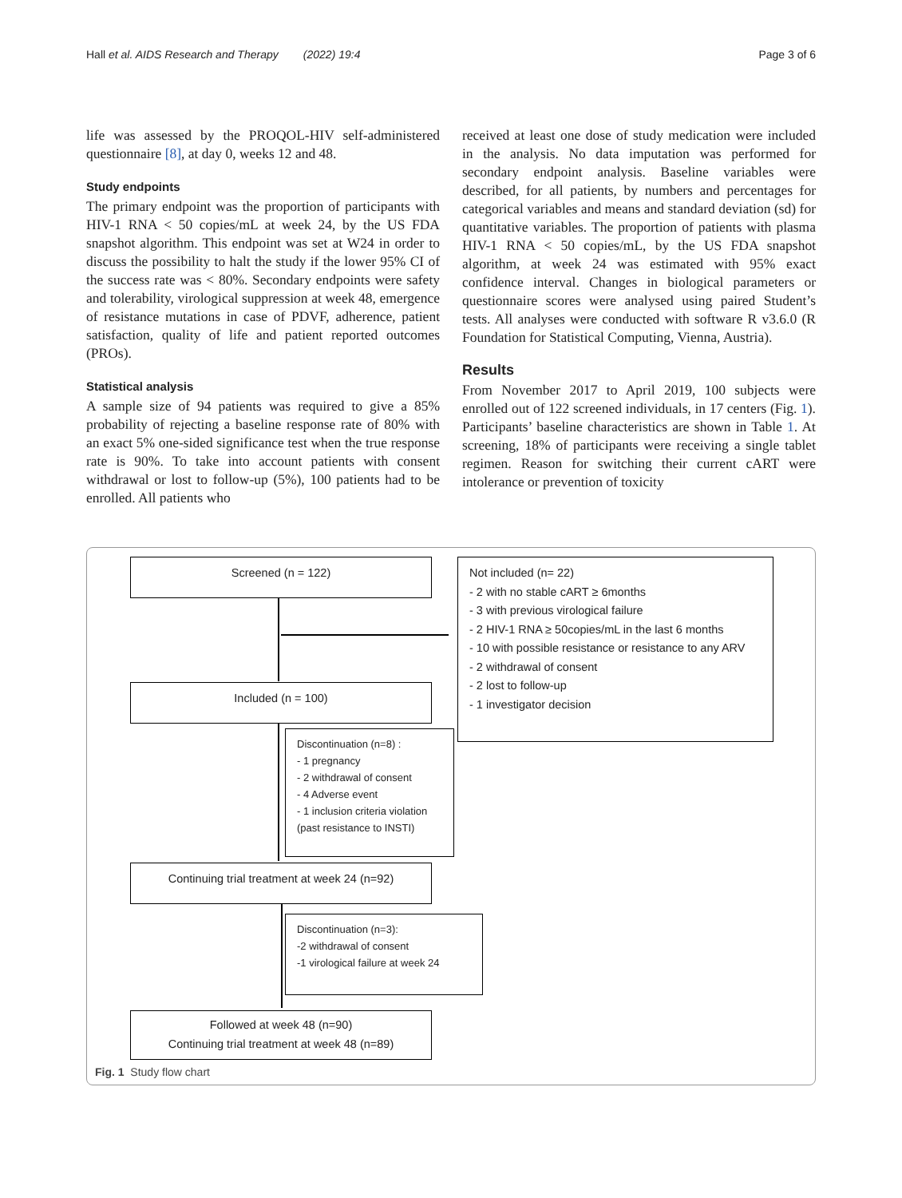Hall et al. AIDS Research and Therapy (2022) 19:4 Page 3 of 6
life was assessed by the PROQOL-HIV self-administered questionnaire [8], at day 0, weeks 12 and 48.
Study endpoints
The primary endpoint was the proportion of participants with HIV-1 RNA < 50 copies/mL at week 24, by the US FDA snapshot algorithm. This endpoint was set at W24 in order to discuss the possibility to halt the study if the lower 95% CI of the success rate was < 80%. Secondary endpoints were safety and tolerability, virological suppression at week 48, emergence of resistance mutations in case of PDVF, adherence, patient satisfaction, quality of life and patient reported outcomes (PROs).
Statistical analysis
A sample size of 94 patients was required to give a 85% probability of rejecting a baseline response rate of 80% with an exact 5% one-sided significance test when the true response rate is 90%. To take into account patients with consent withdrawal or lost to follow-up (5%), 100 patients had to be enrolled. All patients who
received at least one dose of study medication were included in the analysis. No data imputation was performed for secondary endpoint analysis. Baseline variables were described, for all patients, by numbers and percentages for categorical variables and means and standard deviation (sd) for quantitative variables. The proportion of patients with plasma HIV-1 RNA < 50 copies/mL, by the US FDA snapshot algorithm, at week 24 was estimated with 95% exact confidence interval. Changes in biological parameters or questionnaire scores were analysed using paired Student’s tests. All analyses were conducted with software R v3.6.0 (R Foundation for Statistical Computing, Vienna, Austria).
Results
From November 2017 to April 2019, 100 subjects were enrolled out of 122 screened individuals, in 17 centers (Fig. 1). Participants’ baseline characteristics are shown in Table 1. At screening, 18% of participants were receiving a single tablet regimen. Reason for switching their current cART were intolerance or prevention of toxicity
Screened (n = 122)
Not included (n= 22)
- 2 with no stable cART ≥ 6months
- 3 with previous virological failure
- 2 HIV-1 RNA ≥ 50copies/mL in the last 6 months
- 10 with possible resistance or resistance to any ARV
- 2 withdrawal of consent
- 2 lost to follow-up
- 1 investigator decision
Included (n = 100)
Discontinuation (n=8) :
- 1 pregnancy
- 2 withdrawal of consent
- 4 Adverse event
- 1 inclusion criteria violation
(past resistance to INSTI)
Continuing trial treatment at week 24 (n=92)
Discontinuation (n=3):
-2 withdrawal of consent
-1 virological failure at week 24
Followed at week 48 (n=90)
Continuing trial treatment at week 48 (n=89)
Fig. 1 Study flow chart